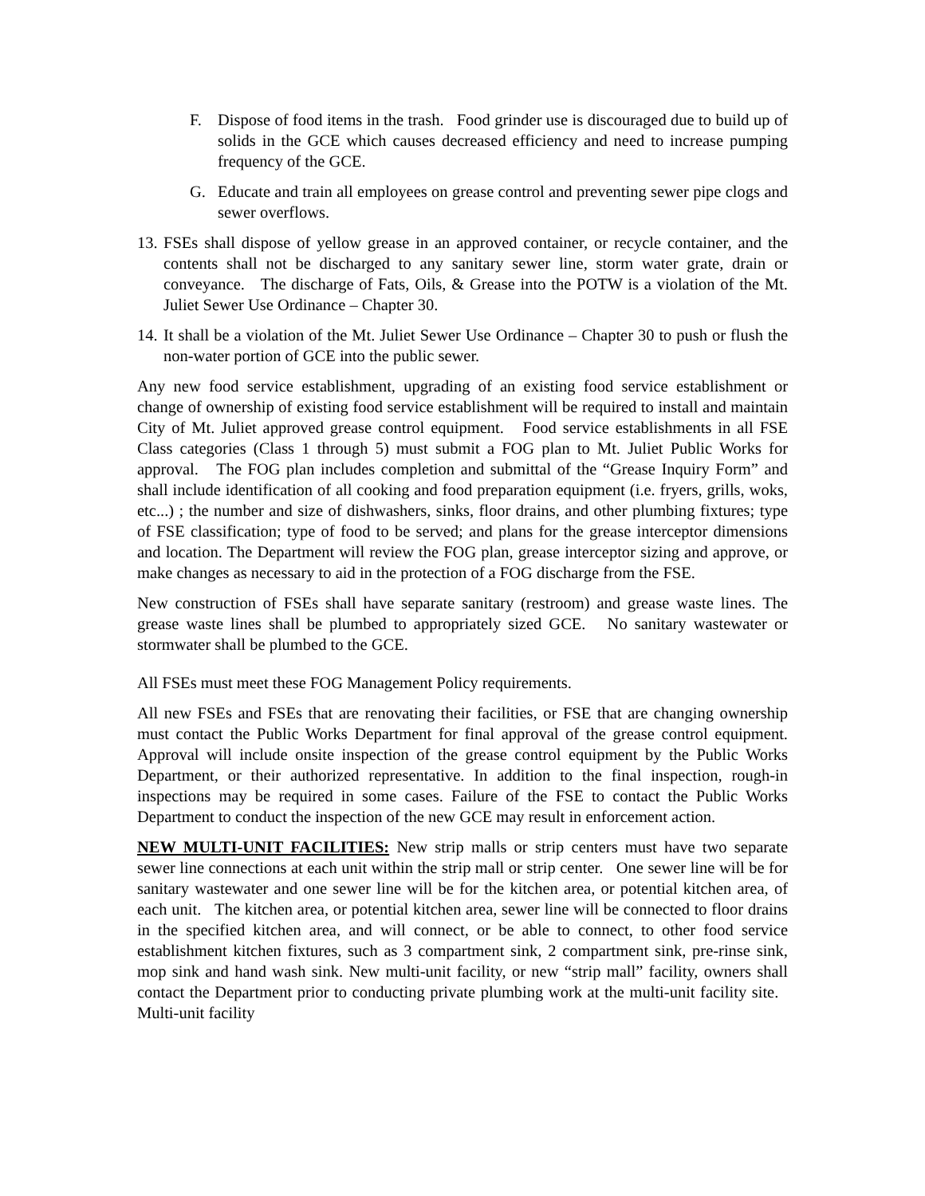F. Dispose of food items in the trash. Food grinder use is discouraged due to build up of solids in the GCE which causes decreased efficiency and need to increase pumping frequency of the GCE.
G. Educate and train all employees on grease control and preventing sewer pipe clogs and sewer overflows.
13. FSEs shall dispose of yellow grease in an approved container, or recycle container, and the contents shall not be discharged to any sanitary sewer line, storm water grate, drain or conveyance. The discharge of Fats, Oils, & Grease into the POTW is a violation of the Mt. Juliet Sewer Use Ordinance – Chapter 30.
14. It shall be a violation of the Mt. Juliet Sewer Use Ordinance – Chapter 30 to push or flush the non-water portion of GCE into the public sewer.
Any new food service establishment, upgrading of an existing food service establishment or change of ownership of existing food service establishment will be required to install and maintain City of Mt. Juliet approved grease control equipment. Food service establishments in all FSE Class categories (Class 1 through 5) must submit a FOG plan to Mt. Juliet Public Works for approval. The FOG plan includes completion and submittal of the “Grease Inquiry Form” and shall include identification of all cooking and food preparation equipment (i.e. fryers, grills, woks, etc...) ; the number and size of dishwashers, sinks, floor drains, and other plumbing fixtures; type of FSE classification; type of food to be served; and plans for the grease interceptor dimensions and location. The Department will review the FOG plan, grease interceptor sizing and approve, or make changes as necessary to aid in the protection of a FOG discharge from the FSE.
New construction of FSEs shall have separate sanitary (restroom) and grease waste lines. The grease waste lines shall be plumbed to appropriately sized GCE. No sanitary wastewater or stormwater shall be plumbed to the GCE.
All FSEs must meet these FOG Management Policy requirements.
All new FSEs and FSEs that are renovating their facilities, or FSE that are changing ownership must contact the Public Works Department for final approval of the grease control equipment. Approval will include onsite inspection of the grease control equipment by the Public Works Department, or their authorized representative. In addition to the final inspection, rough-in inspections may be required in some cases. Failure of the FSE to contact the Public Works Department to conduct the inspection of the new GCE may result in enforcement action.
NEW MULTI-UNIT FACILITIES: New strip malls or strip centers must have two separate sewer line connections at each unit within the strip mall or strip center. One sewer line will be for sanitary wastewater and one sewer line will be for the kitchen area, or potential kitchen area, of each unit. The kitchen area, or potential kitchen area, sewer line will be connected to floor drains in the specified kitchen area, and will connect, or be able to connect, to other food service establishment kitchen fixtures, such as 3 compartment sink, 2 compartment sink, pre-rinse sink, mop sink and hand wash sink. New multi-unit facility, or new “strip mall” facility, owners shall contact the Department prior to conducting private plumbing work at the multi-unit facility site. Multi-unit facility